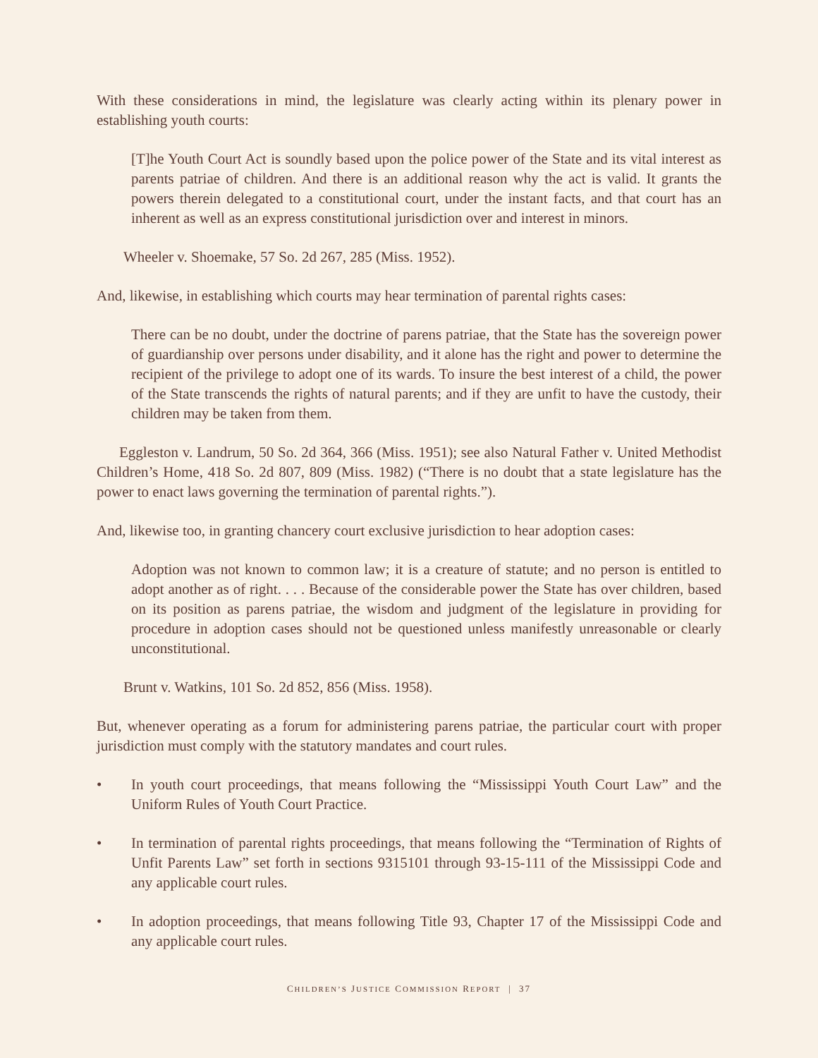With these considerations in mind, the legislature was clearly acting within its plenary power in establishing youth courts:
[T]he Youth Court Act is soundly based upon the police power of the State and its vital interest as parents patriae of children. And there is an additional reason why the act is valid. It grants the powers therein delegated to a constitutional court, under the instant facts, and that court has an inherent as well as an express constitutional jurisdiction over and interest in minors.
Wheeler v. Shoemake, 57 So. 2d 267, 285 (Miss. 1952).
And, likewise, in establishing which courts may hear termination of parental rights cases:
There can be no doubt, under the doctrine of parens patriae, that the State has the sovereign power of guardianship over persons under disability, and it alone has the right and power to determine the recipient of the privilege to adopt one of its wards. To insure the best interest of a child, the power of the State transcends the rights of natural parents; and if they are unfit to have the custody, their children may be taken from them.
Eggleston v. Landrum, 50 So. 2d 364, 366 (Miss. 1951); see also Natural Father v. United Methodist Children’s Home, 418 So. 2d 807, 809 (Miss. 1982) (“There is no doubt that a state legislature has the power to enact laws governing the termination of parental rights.”).
And, likewise too, in granting chancery court exclusive jurisdiction to hear adoption cases:
Adoption was not known to common law; it is a creature of statute; and no person is entitled to adopt another as of right. . . . Because of the considerable power the State has over children, based on its position as parens patriae, the wisdom and judgment of the legislature in providing for procedure in adoption cases should not be questioned unless manifestly unreasonable or clearly unconstitutional.
Brunt v. Watkins, 101 So. 2d 852, 856 (Miss. 1958).
But, whenever operating as a forum for administering parens patriae, the particular court with proper jurisdiction must comply with the statutory mandates and court rules.
• In youth court proceedings, that means following the “Mississippi Youth Court Law” and the Uniform Rules of Youth Court Practice.
• In termination of parental rights proceedings, that means following the “Termination of Rights of Unfit Parents Law” set forth in sections 9315101 through 93-15-111 of the Mississippi Code and any applicable court rules.
• In adoption proceedings, that means following Title 93, Chapter 17 of the Mississippi Code and any applicable court rules.
CHILDREN’S JUSTICE COMMISSION REPORT | 37